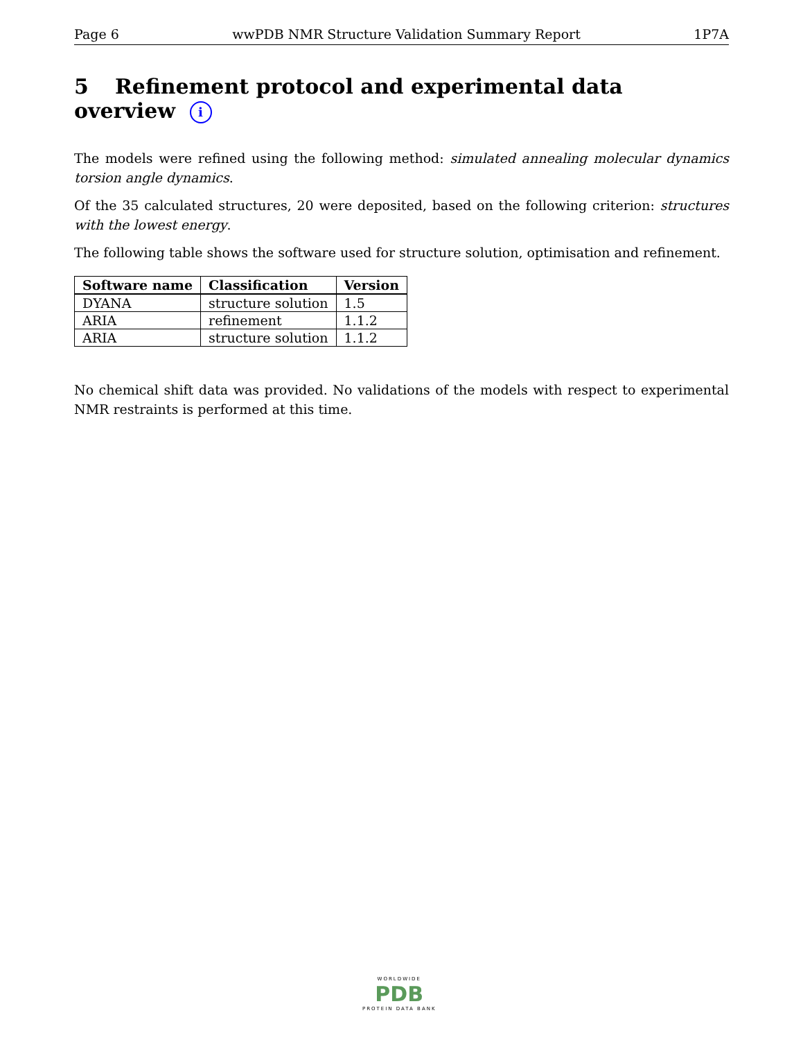Page 6 wwPDB NMR Structure Validation Summary Report 1P7A
5 Refinement protocol and experimental data overview i
The models were refined using the following method: simulated annealing molecular dynamics torsion angle dynamics.
Of the 35 calculated structures, 20 were deposited, based on the following criterion: structures with the lowest energy.
The following table shows the software used for structure solution, optimisation and refinement.
| Software name | Classification | Version |
| --- | --- | --- |
| DYANA | structure solution | 1.5 |
| ARIA | refinement | 1.1.2 |
| ARIA | structure solution | 1.1.2 |
No chemical shift data was provided. No validations of the models with respect to experimental NMR restraints is performed at this time.
WORLDWIDE
PDB
PROTEIN DATA BANK